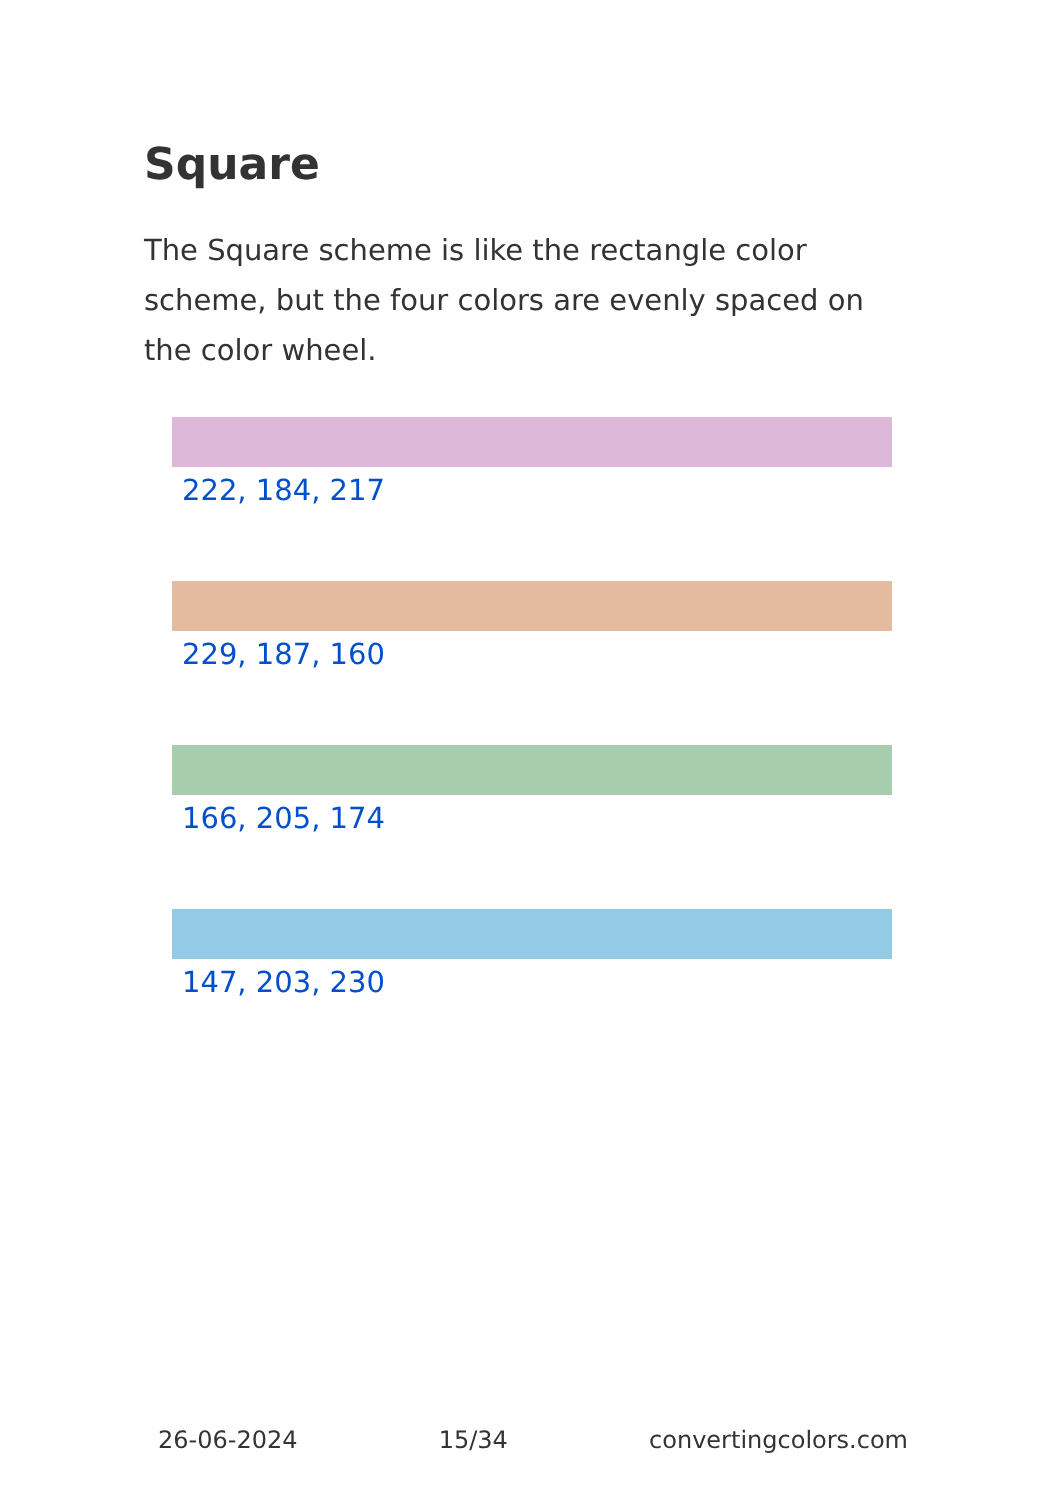Square
The Square scheme is like the rectangle color scheme, but the four colors are evenly spaced on the color wheel.
222, 184, 217
229, 187, 160
166, 205, 174
147, 203, 230
26-06-2024 15/34 convertingcolors.com